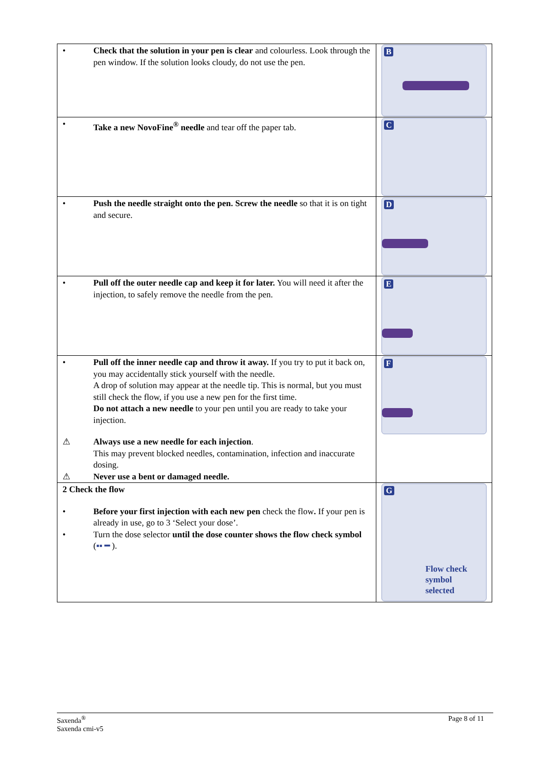| • Check that the solution in your pen is clear and colourless. Look through the pen window. If the solution looks cloudy, do not use the pen. | B |
| • Take a new NovoFine<sup>®</sup> needle and tear off the paper tab. | C |
| • Push the needle straight onto the pen. Screw the needle so that it is on tight and secure. | D |
| • Pull off the outer needle cap and keep it for later. You will need it after the injection, to safely remove the needle from the pen. | E |
| • Pull off the inner needle cap and throw it away. If you try to put it back on, you may accidentally stick yourself with the needle. A drop of solution may appear at the needle tip. This is normal, but you must still check the flow, if you use a new pen for the first time. Do not attach a new needle to your pen until you are ready to take your injection. ⚠ Always use a new needle for each injection . This may prevent blocked needles, contamination, infection and inaccurate dosing. ⚠ Never use a bent or damaged needle. | F |
| 2 Check the flow • Before your first injection with each new pen check the flow . If your pen is already in use, go to 3 ‘Select your dose’. • Turn the dose selector until the dose counter shows the flow check symbol ( ▪▪ ━ ). | G Flow check symbol selected |
Saxenda<sup>®</sup>
Saxenda cmi-v5
Page 8 of 11